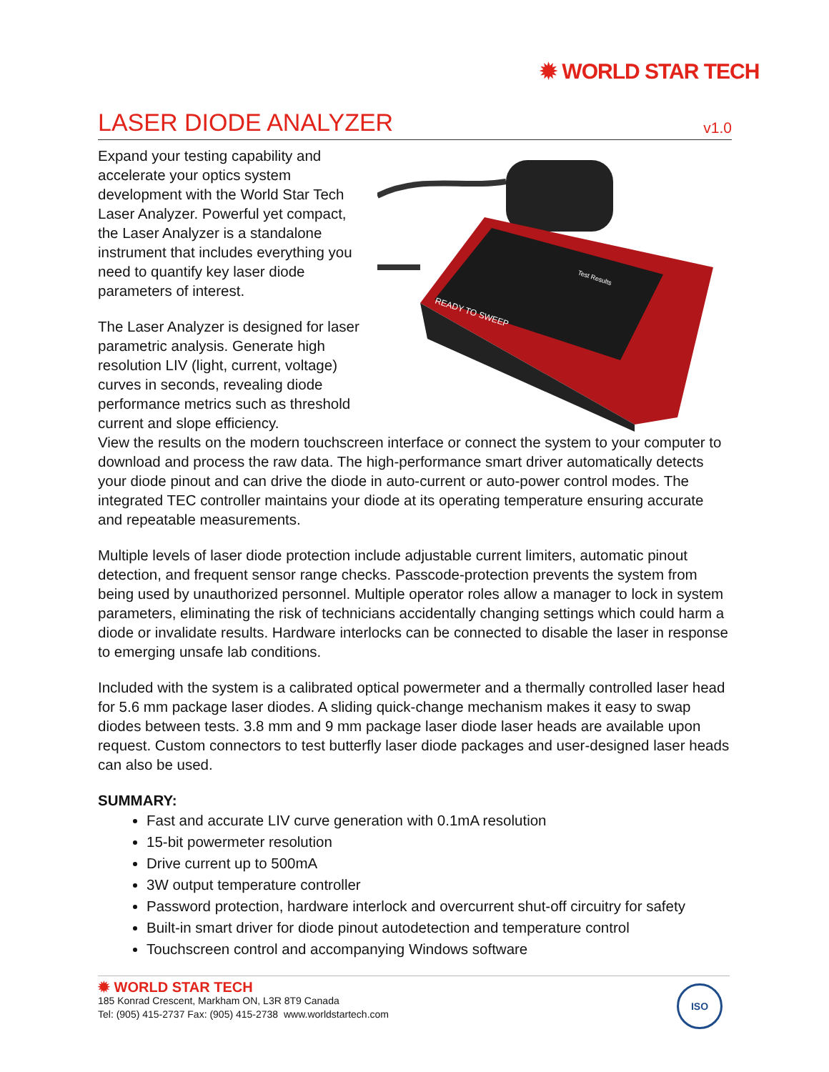✹ WORLD STAR TECH
LASER DIODE ANALYZER
v1.0
READY TO SWEEP
Test Results
Expand your testing capability and accelerate your optics system development with the World Star Tech Laser Analyzer. Powerful yet compact, the Laser Analyzer is a standalone instrument that includes everything you need to quantify key laser diode parameters of interest.
The Laser Analyzer is designed for laser parametric analysis. Generate high resolution LIV (light, current, voltage) curves in seconds, revealing diode performance metrics such as threshold current and slope efficiency.
View the results on the modern touchscreen interface or connect the system to your computer to download and process the raw data. The high-performance smart driver automatically detects your diode pinout and can drive the diode in auto-current or auto-power control modes. The integrated TEC controller maintains your diode at its operating temperature ensuring accurate and repeatable measurements.
Multiple levels of laser diode protection include adjustable current limiters, automatic pinout detection, and frequent sensor range checks. Passcode-protection prevents the system from being used by unauthorized personnel. Multiple operator roles allow a manager to lock in system parameters, eliminating the risk of technicians accidentally changing settings which could harm a diode or invalidate results. Hardware interlocks can be connected to disable the laser in response to emerging unsafe lab conditions.
Included with the system is a calibrated optical powermeter and a thermally controlled laser head for 5.6 mm package laser diodes. A sliding quick-change mechanism makes it easy to swap diodes between tests. 3.8 mm and 9 mm package laser diode laser heads are available upon request. Custom connectors to test butterfly laser diode packages and user-designed laser heads can also be used.
SUMMARY:
Fast and accurate LIV curve generation with 0.1mA resolution
15-bit powermeter resolution
Drive current up to 500mA
3W output temperature controller
Password protection, hardware interlock and overcurrent shut-off circuitry for safety
Built-in smart driver for diode pinout autodetection and temperature control
Touchscreen control and accompanying Windows software
✹ WORLD STAR TECH
185 Konrad Crescent, Markham ON, L3R 8T9 Canada
Tel: (905) 415-2737 Fax: (905) 415-2738 www.worldstartech.com
ISO